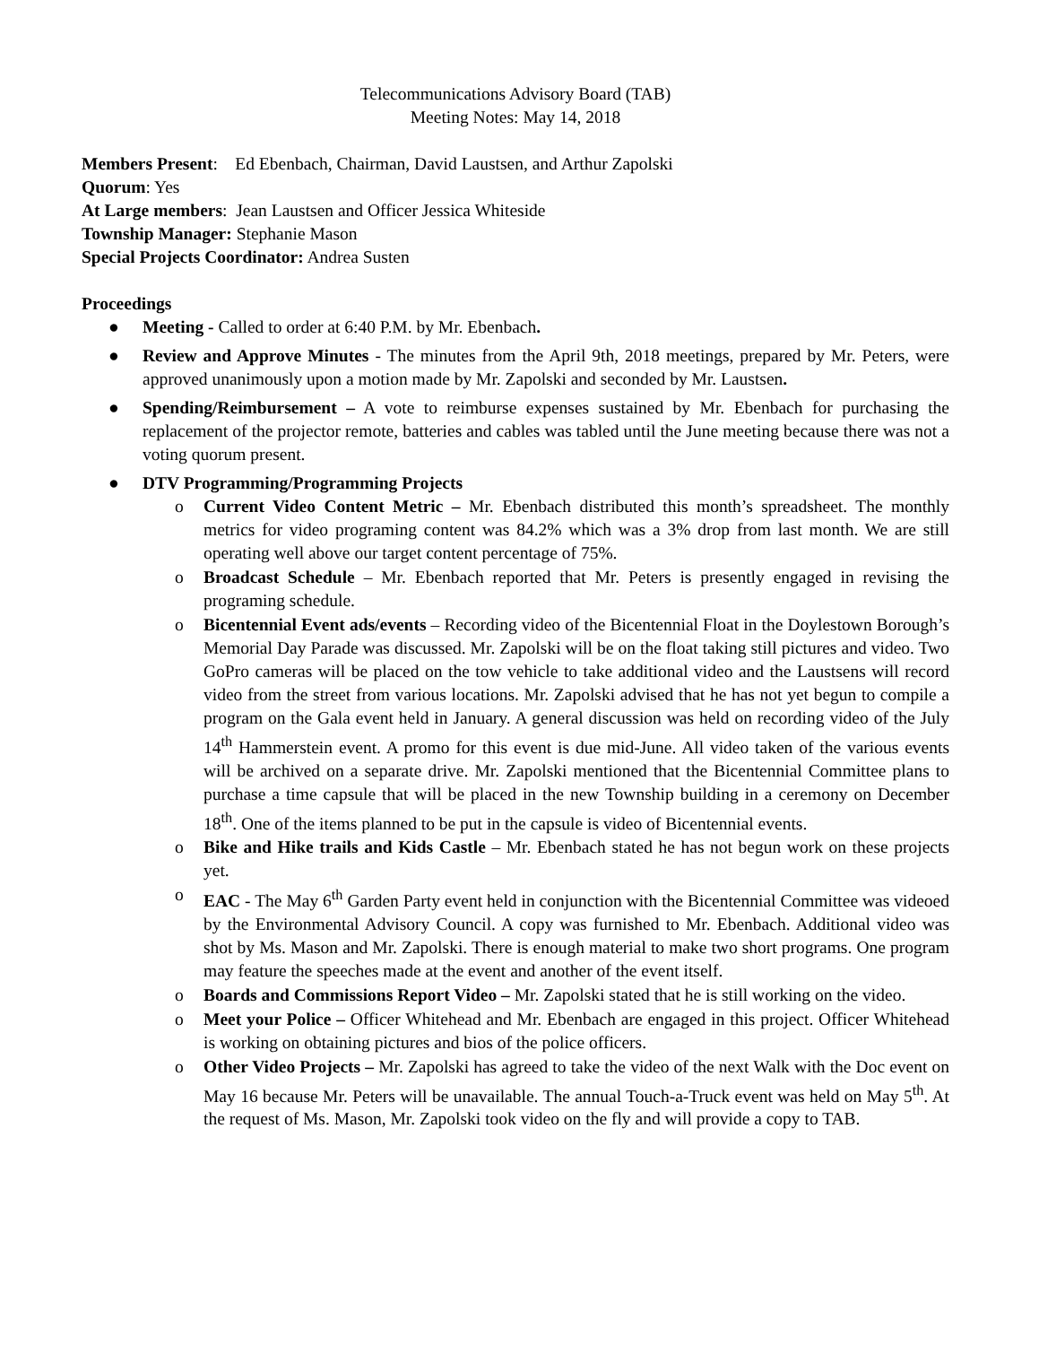Telecommunications Advisory Board (TAB)
Meeting Notes: May 14, 2018
Members Present: Ed Ebenbach, Chairman, David Laustsen, and Arthur Zapolski
Quorum: Yes
At Large members: Jean Laustsen and Officer Jessica Whiteside
Township Manager: Stephanie Mason
Special Projects Coordinator: Andrea Susten
Proceedings
● Meeting - Called to order at 6:40 P.M. by Mr. Ebenbach.
● Review and Approve Minutes - The minutes from the April 9th, 2018 meetings, prepared by Mr. Peters, were approved unanimously upon a motion made by Mr. Zapolski and seconded by Mr. Laustsen.
● Spending/Reimbursement – A vote to reimburse expenses sustained by Mr. Ebenbach for purchasing the replacement of the projector remote, batteries and cables was tabled until the June meeting because there was not a voting quorum present.
● DTV Programming/Programming Projects
o Current Video Content Metric – Mr. Ebenbach distributed this month’s spreadsheet. The monthly metrics for video programing content was 84.2% which was a 3% drop from last month. We are still operating well above our target content percentage of 75%.
o Broadcast Schedule – Mr. Ebenbach reported that Mr. Peters is presently engaged in revising the programing schedule.
o Bicentennial Event ads/events – Recording video of the Bicentennial Float in the Doylestown Borough’s Memorial Day Parade was discussed. Mr. Zapolski will be on the float taking still pictures and video. Two GoPro cameras will be placed on the tow vehicle to take additional video and the Laustsens will record video from the street from various locations. Mr. Zapolski advised that he has not yet begun to compile a program on the Gala event held in January. A general discussion was held on recording video of the July 14<sup>th</sup> Hammerstein event. A promo for this event is due mid-June. All video taken of the various events will be archived on a separate drive. Mr. Zapolski mentioned that the Bicentennial Committee plans to purchase a time capsule that will be placed in the new Township building in a ceremony on December 18<sup>th</sup>. One of the items planned to be put in the capsule is video of Bicentennial events.
o Bike and Hike trails and Kids Castle – Mr. Ebenbach stated he has not begun work on these projects yet.
o EAC - The May 6<sup>th</sup> Garden Party event held in conjunction with the Bicentennial Committee was videoed by the Environmental Advisory Council. A copy was furnished to Mr. Ebenbach. Additional video was shot by Ms. Mason and Mr. Zapolski. There is enough material to make two short programs. One program may feature the speeches made at the event and another of the event itself.
o Boards and Commissions Report Video – Mr. Zapolski stated that he is still working on the video.
o Meet your Police – Officer Whitehead and Mr. Ebenbach are engaged in this project. Officer Whitehead is working on obtaining pictures and bios of the police officers.
o Other Video Projects – Mr. Zapolski has agreed to take the video of the next Walk with the Doc event on May 16 because Mr. Peters will be unavailable. The annual Touch-a-Truck event was held on May 5<sup>th</sup>. At the request of Ms. Mason, Mr. Zapolski took video on the fly and will provide a copy to TAB.